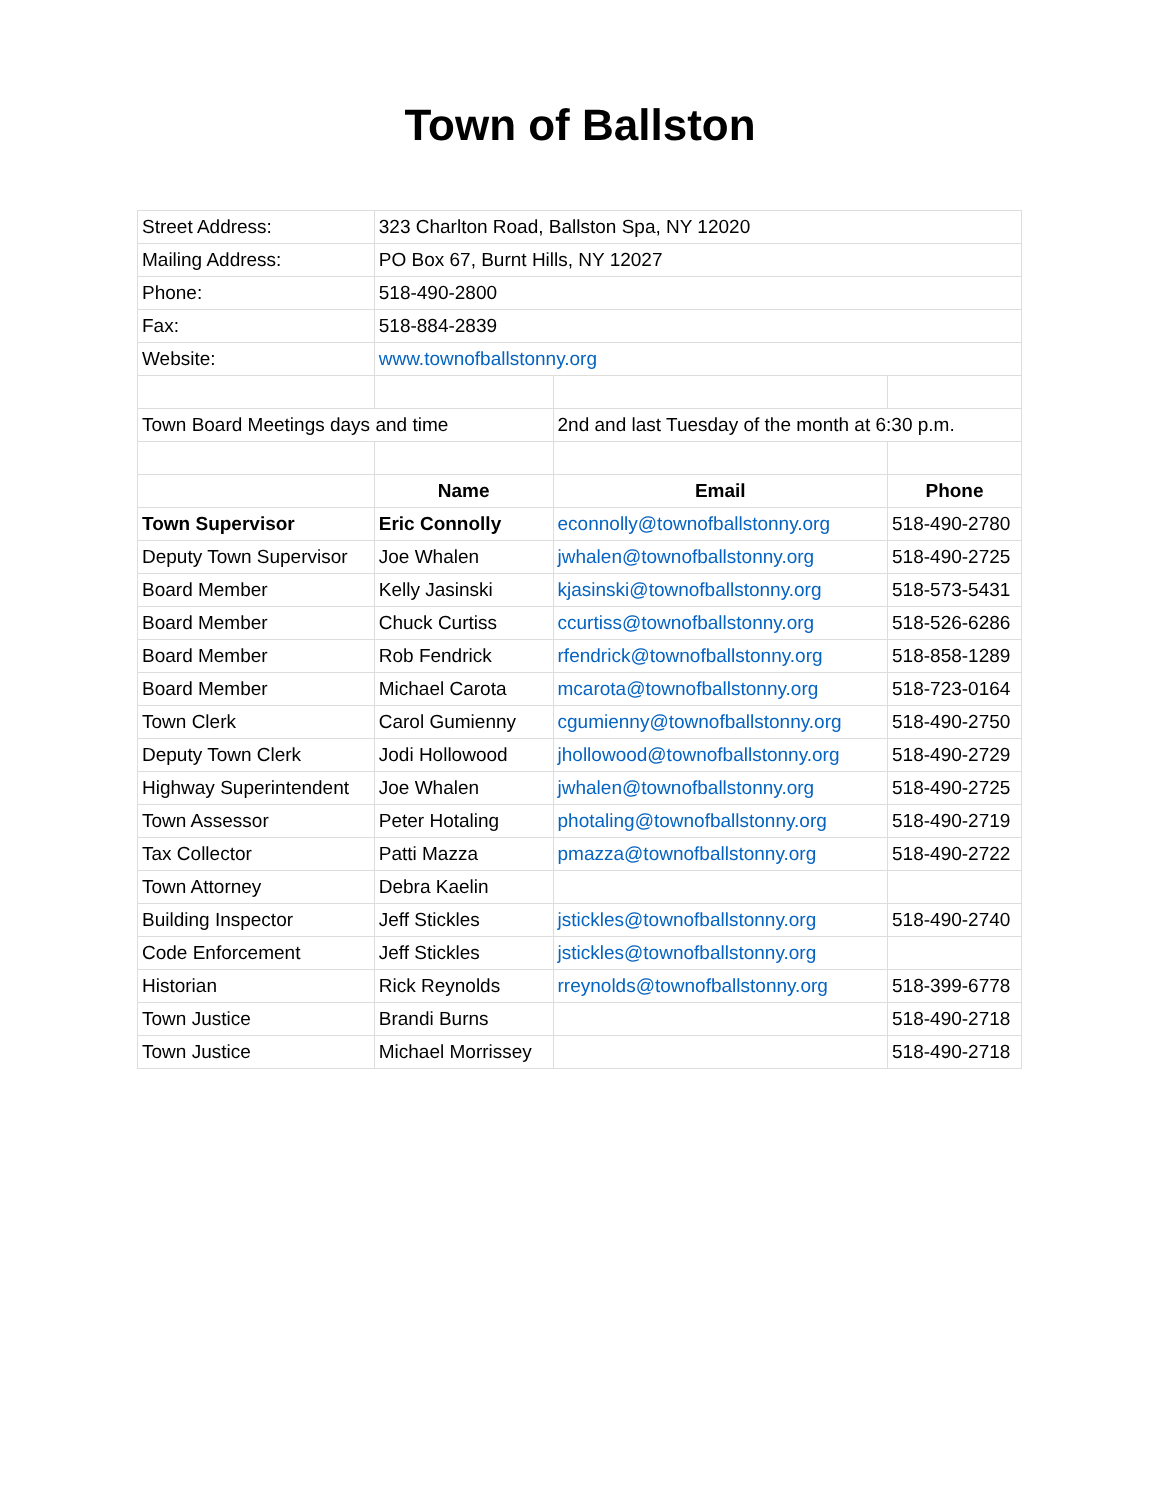Town of Ballston
| Street Address: | 323 Charlton Road, Ballston Spa, NY 12020 | | |
| Mailing Address: | PO Box 67, Burnt Hills, NY 12027 | | |
| Phone: | 518-490-2800 | | |
| Fax: | 518-884-2839 | | |
| Website: | www.townofballstonny.org | | |
| Town Board Meetings days and time | | 2nd and last Tuesday of the month at 6:30 p.m. | |
| | Name | Email | Phone |
| Town Supervisor | Eric Connolly | econnolly@townofballstonny.org | 518-490-2780 |
| Deputy Town Supervisor | Joe Whalen | jwhalen@townofballstonny.org | 518-490-2725 |
| Board Member | Kelly Jasinski | kjasinski@townofballstonny.org | 518-573-5431 |
| Board Member | Chuck Curtiss | ccurtiss@townofballstonny.org | 518-526-6286 |
| Board Member | Rob Fendrick | rfendrick@townofballstonny.org | 518-858-1289 |
| Board Member | Michael Carota | mcarota@townofballstonny.org | 518-723-0164 |
| Town Clerk | Carol Gumienny | cgumienny@townofballstonny.org | 518-490-2750 |
| Deputy Town Clerk | Jodi Hollowood | jhollowood@townofballstonny.org | 518-490-2729 |
| Highway Superintendent | Joe Whalen | jwhalen@townofballstonny.org | 518-490-2725 |
| Town Assessor | Peter Hotaling | photaling@townofballstonny.org | 518-490-2719 |
| Tax Collector | Patti Mazza | pmazza@townofballstonny.org | 518-490-2722 |
| Town Attorney | Debra Kaelin | | |
| Building Inspector | Jeff Stickles | jstickles@townofballstonny.org | 518-490-2740 |
| Code Enforcement | Jeff Stickles | jstickles@townofballstonny.org | |
| Historian | Rick Reynolds | rreynolds@townofballstonny.org | 518-399-6778 |
| Town Justice | Brandi Burns | | 518-490-2718 |
| Town Justice | Michael Morrissey | | 518-490-2718 |